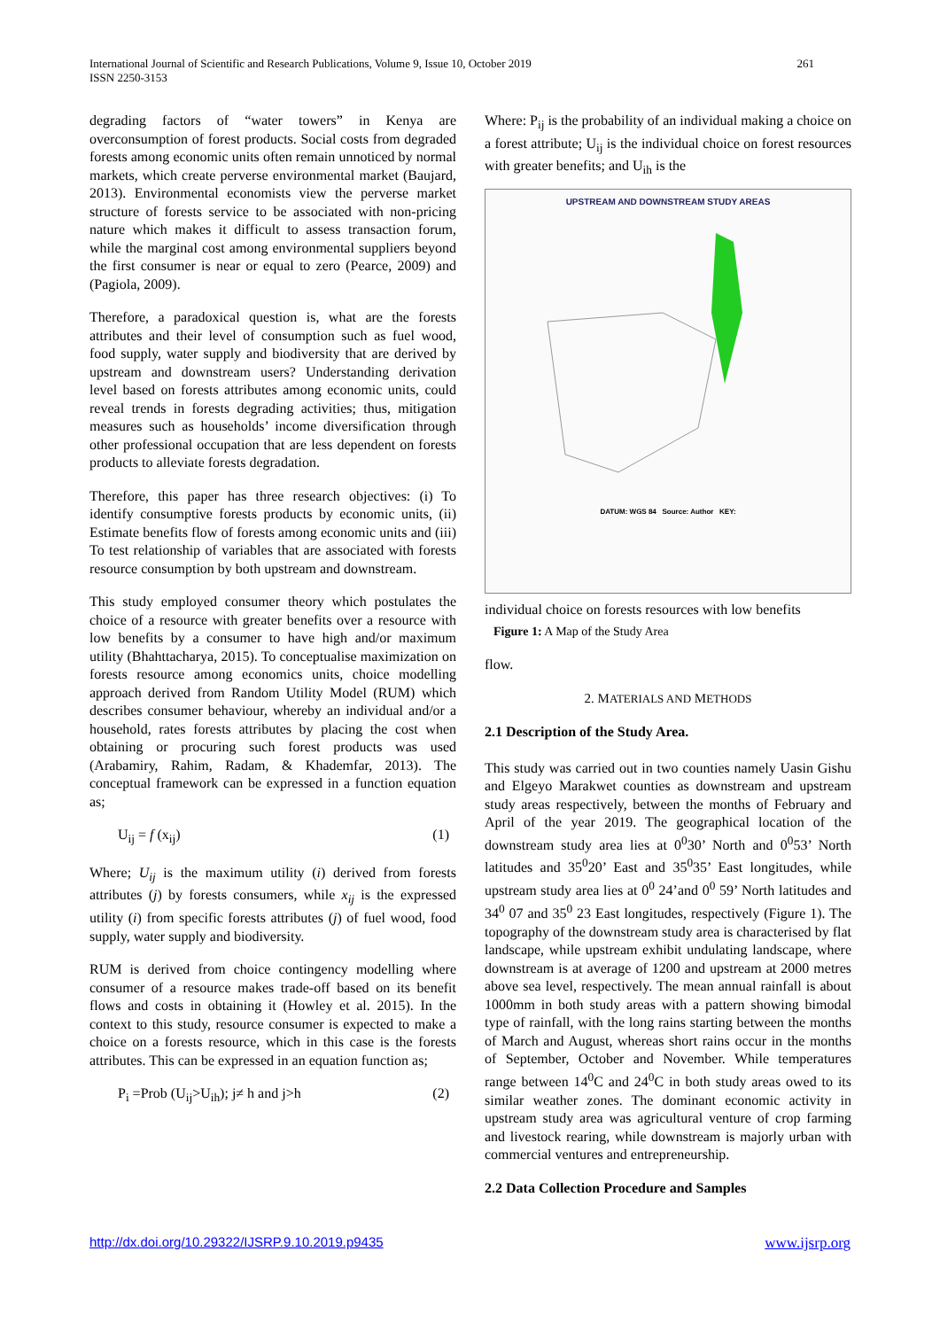International Journal of Scientific and Research Publications, Volume 9, Issue 10, October 2019
ISSN 2250-3153
261
degrading factors of “water towers” in Kenya are overconsumption of forest products. Social costs from degraded forests among economic units often remain unnoticed by normal markets, which create perverse environmental market (Baujard, 2013). Environmental economists view the perverse market structure of forests service to be associated with non-pricing nature which makes it difficult to assess transaction forum, while the marginal cost among environmental suppliers beyond the first consumer is near or equal to zero (Pearce, 2009) and (Pagiola, 2009).
Therefore, a paradoxical question is, what are the forests attributes and their level of consumption such as fuel wood, food supply, water supply and biodiversity that are derived by upstream and downstream users? Understanding derivation level based on forests attributes among economic units, could reveal trends in forests degrading activities; thus, mitigation measures such as households’ income diversification through other professional occupation that are less dependent on forests products to alleviate forests degradation.
Therefore, this paper has three research objectives: (i) To identify consumptive forests products by economic units, (ii) Estimate benefits flow of forests among economic units and (iii) To test relationship of variables that are associated with forests resource consumption by both upstream and downstream.
This study employed consumer theory which postulates the choice of a resource with greater benefits over a resource with low benefits by a consumer to have high and/or maximum utility (Bhahttacharya, 2015). To conceptualise maximization on forests resource among economics units, choice modelling approach derived from Random Utility Model (RUM) which describes consumer behaviour, whereby an individual and/or a household, rates forests attributes by placing the cost when obtaining or procuring such forest products was used (Arabamiry, Rahim, Radam, & Khademfar, 2013). The conceptual framework can be expressed in a function equation as;
U<sub>ij</sub> = f (x<sub>ij</sub>) (1)
Where; U<sub>ij</sub> is the maximum utility (i) derived from forests attributes (j) by forests consumers, while x<sub>ij</sub> is the expressed utility (i) from specific forests attributes (j) of fuel wood, food supply, water supply and biodiversity.
RUM is derived from choice contingency modelling where consumer of a resource makes trade-off based on its benefit flows and costs in obtaining it (Howley et al. 2015). In the context to this study, resource consumer is expected to make a choice on a forests resource, which in this case is the forests attributes. This can be expressed in an equation function as;
P<sub>i</sub> =Prob (U<sub>ij</sub>>U<sub>ih</sub>); j≠ h and j>h (2)
Where: P<sub>ij</sub> is the probability of an individual making a choice on a forest attribute; U<sub>ij</sub> is the individual choice on forest resources with greater benefits; and U<sub>ih</sub> is the
UPSTREAM AND DOWNSTREAM STUDY AREAS
DATUM: WGS 84 Source: Author KEY:
individual choice on forests resources with low benefits
Figure 1: A Map of the Study Area
flow.
2. MATERIALS AND METHODS
2.1 Description of the Study Area.
This study was carried out in two counties namely Uasin Gishu and Elgeyo Marakwet counties as downstream and upstream study areas respectively, between the months of February and April of the year 2019. The geographical location of the downstream study area lies at 0<sup>0</sup>30’ North and 0<sup>0</sup>53’ North latitudes and 35<sup>0</sup>20’ East and 35<sup>0</sup>35’ East longitudes, while upstream study area lies at 0<sup>0</sup> 24’and 0<sup>0</sup> 59’ North latitudes and 34<sup>0</sup> 07 and 35<sup>0</sup> 23 East longitudes, respectively (Figure 1). The topography of the downstream study area is characterised by flat landscape, while upstream exhibit undulating landscape, where downstream is at average of 1200 and upstream at 2000 metres above sea level, respectively. The mean annual rainfall is about 1000mm in both study areas with a pattern showing bimodal type of rainfall, with the long rains starting between the months of March and August, whereas short rains occur in the months of September, October and November. While temperatures range between 14<sup>0</sup>C and 24<sup>0</sup>C in both study areas owed to its similar weather zones. The dominant economic activity in upstream study area was agricultural venture of crop farming and livestock rearing, while downstream is majorly urban with commercial ventures and entrepreneurship.
2.2 Data Collection Procedure and Samples
http://dx.doi.org/10.29322/IJSRP.9.10.2019.p9435
www.ijsrp.org